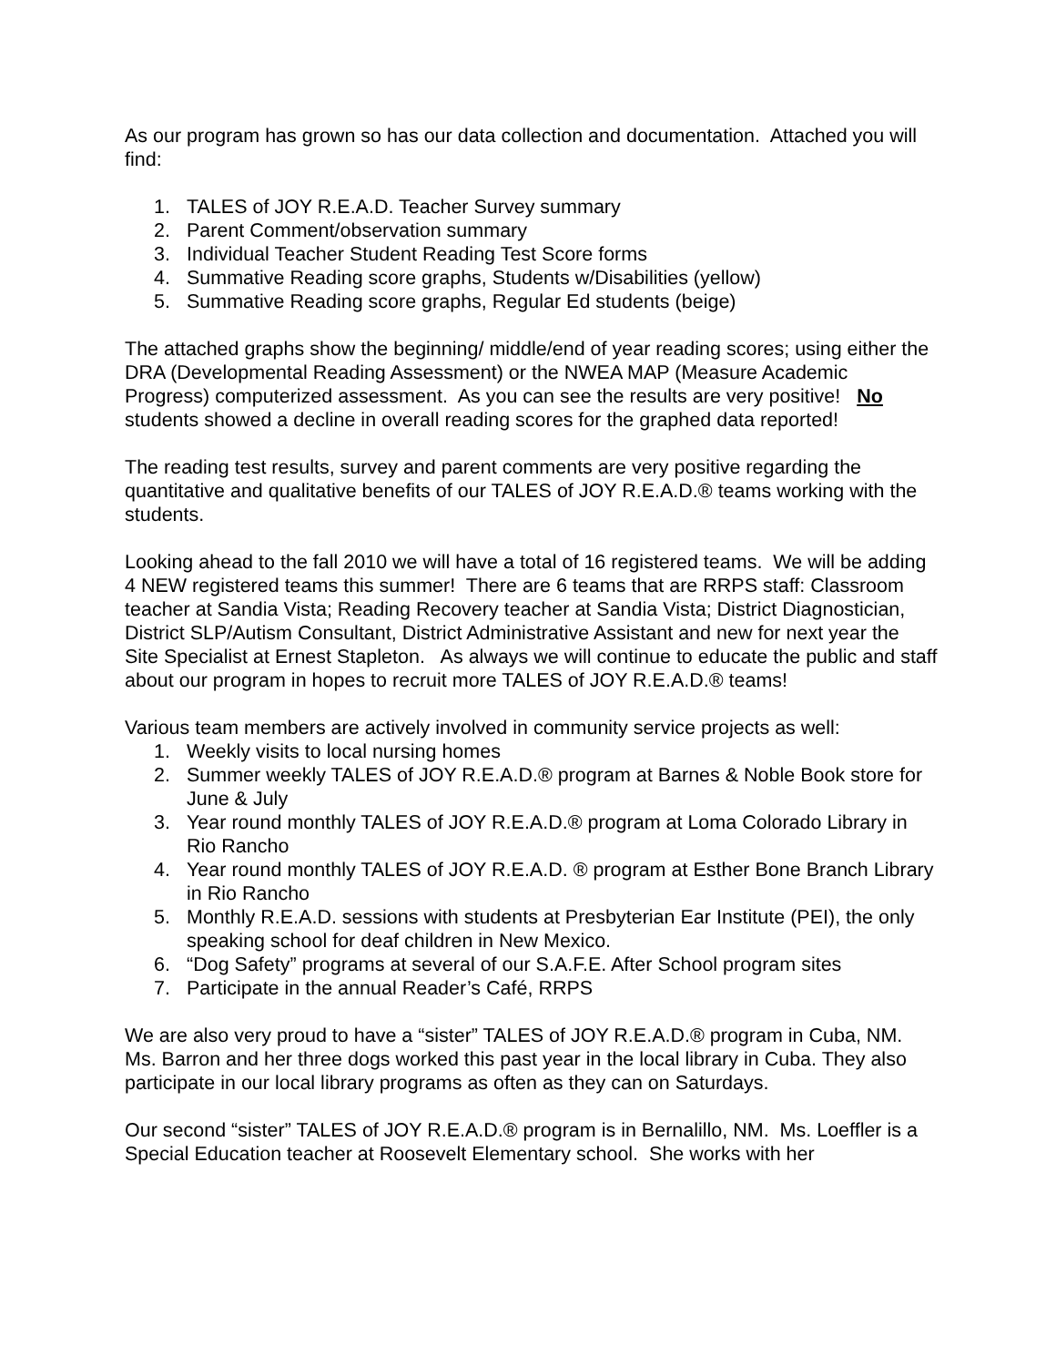As our program has grown so has our data collection and documentation. Attached you will find:
1. TALES of JOY R.E.A.D. Teacher Survey summary
2. Parent Comment/observation summary
3. Individual Teacher Student Reading Test Score forms
4. Summative Reading score graphs, Students w/Disabilities (yellow)
5. Summative Reading score graphs, Regular Ed students (beige)
The attached graphs show the beginning/ middle/end of year reading scores; using either the DRA (Developmental Reading Assessment) or the NWEA MAP (Measure Academic Progress) computerized assessment. As you can see the results are very positive! No students showed a decline in overall reading scores for the graphed data reported!
The reading test results, survey and parent comments are very positive regarding the quantitative and qualitative benefits of our TALES of JOY R.E.A.D.® teams working with the students.
Looking ahead to the fall 2010 we will have a total of 16 registered teams. We will be adding 4 NEW registered teams this summer! There are 6 teams that are RRPS staff: Classroom teacher at Sandia Vista; Reading Recovery teacher at Sandia Vista; District Diagnostician, District SLP/Autism Consultant, District Administrative Assistant and new for next year the Site Specialist at Ernest Stapleton. As always we will continue to educate the public and staff about our program in hopes to recruit more TALES of JOY R.E.A.D.® teams!
Various team members are actively involved in community service projects as well:
1. Weekly visits to local nursing homes
2. Summer weekly TALES of JOY R.E.A.D.® program at Barnes & Noble Book store for June & July
3. Year round monthly TALES of JOY R.E.A.D.® program at Loma Colorado Library in Rio Rancho
4. Year round monthly TALES of JOY R.E.A.D. ® program at Esther Bone Branch Library in Rio Rancho
5. Monthly R.E.A.D. sessions with students at Presbyterian Ear Institute (PEI), the only speaking school for deaf children in New Mexico.
6. “Dog Safety” programs at several of our S.A.F.E. After School program sites
7. Participate in the annual Reader’s Café, RRPS
We are also very proud to have a “sister” TALES of JOY R.E.A.D.® program in Cuba, NM. Ms. Barron and her three dogs worked this past year in the local library in Cuba. They also participate in our local library programs as often as they can on Saturdays.
Our second “sister” TALES of JOY R.E.A.D.® program is in Bernalillo, NM. Ms. Loeffler is a Special Education teacher at Roosevelt Elementary school. She works with her